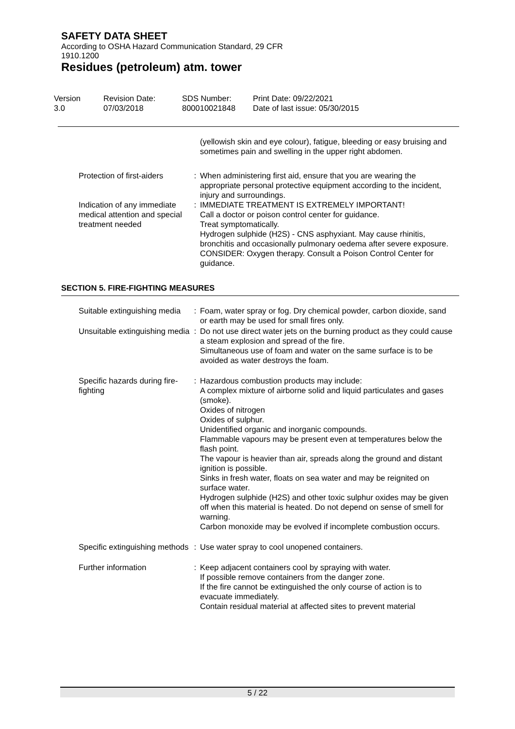SAFETY DATA SHEET
According to OSHA Hazard Communication Standard, 29 CFR
1910.1200
Residues (petroleum) atm. tower
Version
3.0
Revision Date:
07/03/2018
SDS Number:
800010021848
Print Date: 09/22/2021
Date of last issue: 05/30/2015
| | | (yellowish skin and eye colour), fatigue, bleeding or easy bruising and sometimes pain and swelling in the upper right abdomen. |
| Protection of first-aiders | : | When administering first aid, ensure that you are wearing the appropriate personal protective equipment according to the incident, injury and surroundings. |
| Indication of any immediate medical attention and special treatment needed | : | IMMEDIATE TREATMENT IS EXTREMELY IMPORTANT! Call a doctor or poison control center for guidance. Treat symptomatically. Hydrogen sulphide (H2S) - CNS asphyxiant. May cause rhinitis, bronchitis and occasionally pulmonary oedema after severe exposure. CONSIDER: Oxygen therapy. Consult a Poison Control Center for guidance. |
SECTION 5. FIRE-FIGHTING MEASURES
| Suitable extinguishing media | : | Foam, water spray or fog. Dry chemical powder, carbon dioxide, sand or earth may be used for small fires only. |
| Unsuitable extinguishing media | : | Do not use direct water jets on the burning product as they could cause a steam explosion and spread of the fire. Simultaneous use of foam and water on the same surface is to be avoided as water destroys the foam. |
| Specific hazards during fire-fighting | : | Hazardous combustion products may include: A complex mixture of airborne solid and liquid particulates and gases (smoke). Oxides of nitrogen Oxides of sulphur. Unidentified organic and inorganic compounds. Flammable vapours may be present even at temperatures below the flash point. The vapour is heavier than air, spreads along the ground and distant ignition is possible. Sinks in fresh water, floats on sea water and may be reignited on surface water. Hydrogen sulphide (H2S) and other toxic sulphur oxides may be given off when this material is heated. Do not depend on sense of smell for warning. Carbon monoxide may be evolved if incomplete combustion occurs. |
| Specific extinguishing methods | : | Use water spray to cool unopened containers. |
| Further information | : | Keep adjacent containers cool by spraying with water. If possible remove containers from the danger zone. If the fire cannot be extinguished the only course of action is to evacuate immediately. Contain residual material at affected sites to prevent material |
5 / 22